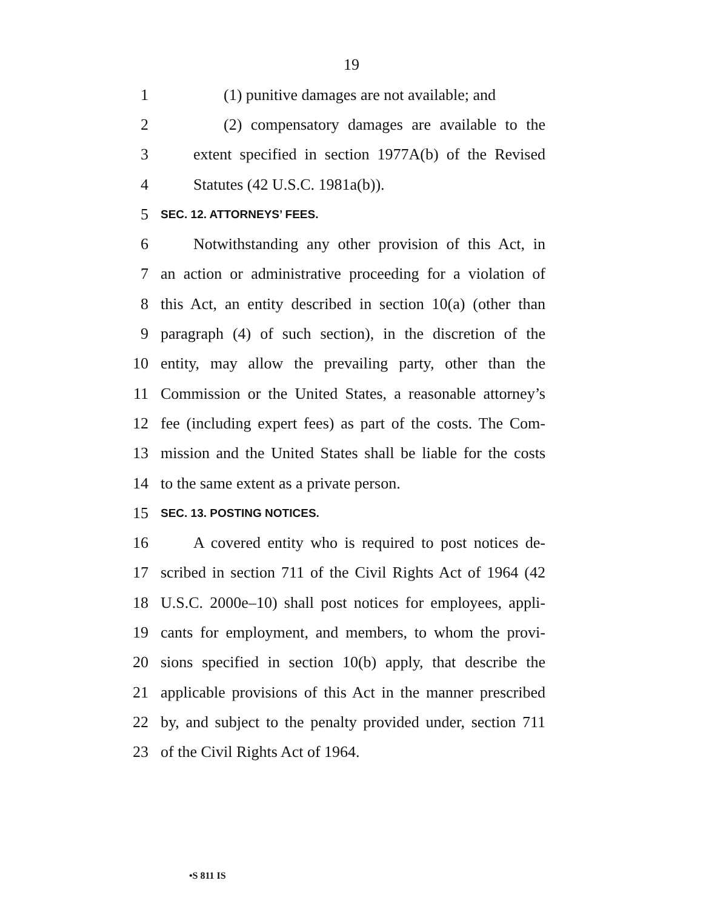19
1 (1) punitive damages are not available; and
2 (2) compensatory damages are available to the
3 extent specified in section 1977A(b) of the Revised
4 Statutes (42 U.S.C. 1981a(b)).
5 SEC. 12. ATTORNEYS’ FEES.
6 Notwithstanding any other provision of this Act, in
7 an action or administrative proceeding for a violation of
8 this Act, an entity described in section 10(a) (other than
9 paragraph (4) of such section), in the discretion of the
10 entity, may allow the prevailing party, other than the
11 Commission or the United States, a reasonable attorney’s
12 fee (including expert fees) as part of the costs. The Com-
13 mission and the United States shall be liable for the costs
14 to the same extent as a private person.
15 SEC. 13. POSTING NOTICES.
16 A covered entity who is required to post notices de-
17 scribed in section 711 of the Civil Rights Act of 1964 (42
18 U.S.C. 2000e–10) shall post notices for employees, appli-
19 cants for employment, and members, to whom the provi-
20 sions specified in section 10(b) apply, that describe the
21 applicable provisions of this Act in the manner prescribed
22 by, and subject to the penalty provided under, section 711
23 of the Civil Rights Act of 1964.
•S 811 IS